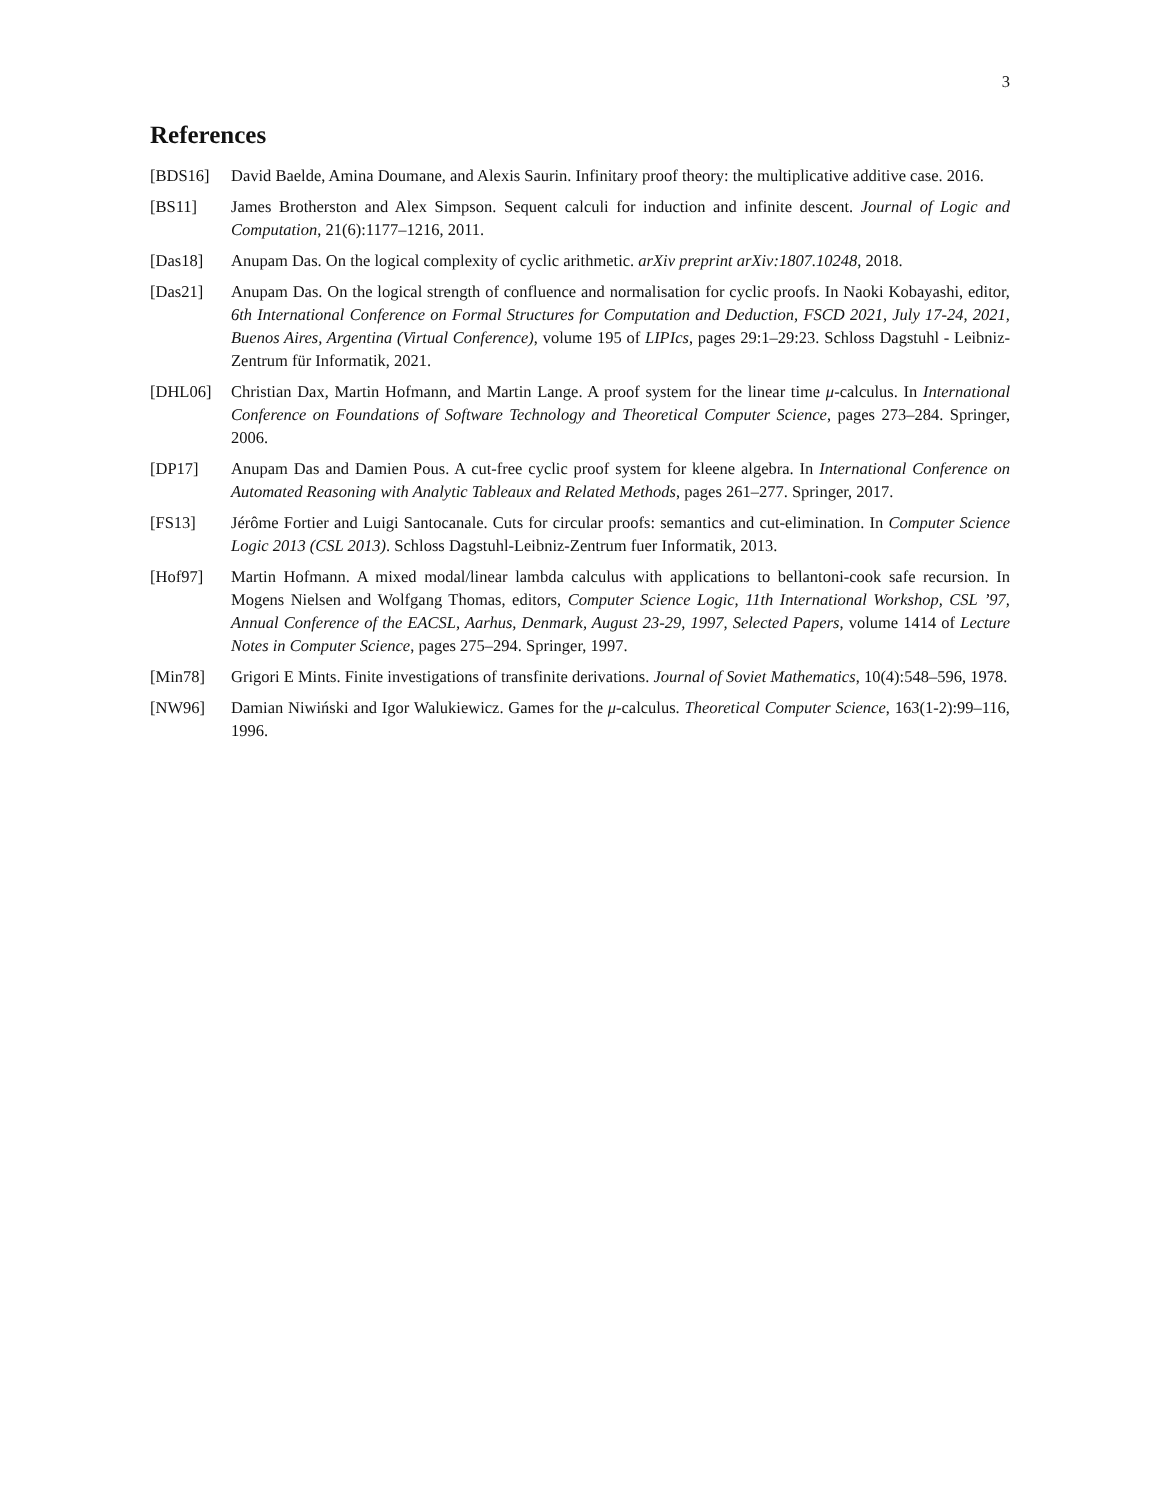3
References
[BDS16] David Baelde, Amina Doumane, and Alexis Saurin. Infinitary proof theory: the multiplicative additive case. 2016.
[BS11] James Brotherston and Alex Simpson. Sequent calculi for induction and infinite descent. Journal of Logic and Computation, 21(6):1177–1216, 2011.
[Das18] Anupam Das. On the logical complexity of cyclic arithmetic. arXiv preprint arXiv:1807.10248, 2018.
[Das21] Anupam Das. On the logical strength of confluence and normalisation for cyclic proofs. In Naoki Kobayashi, editor, 6th International Conference on Formal Structures for Computation and Deduction, FSCD 2021, July 17-24, 2021, Buenos Aires, Argentina (Virtual Conference), volume 195 of LIPIcs, pages 29:1–29:23. Schloss Dagstuhl - Leibniz-Zentrum für Informatik, 2021.
[DHL06] Christian Dax, Martin Hofmann, and Martin Lange. A proof system for the linear time μ-calculus. In International Conference on Foundations of Software Technology and Theoretical Computer Science, pages 273–284. Springer, 2006.
[DP17] Anupam Das and Damien Pous. A cut-free cyclic proof system for kleene algebra. In International Conference on Automated Reasoning with Analytic Tableaux and Related Methods, pages 261–277. Springer, 2017.
[FS13] Jérôme Fortier and Luigi Santocanale. Cuts for circular proofs: semantics and cut-elimination. In Computer Science Logic 2013 (CSL 2013). Schloss Dagstuhl-Leibniz-Zentrum fuer Informatik, 2013.
[Hof97] Martin Hofmann. A mixed modal/linear lambda calculus with applications to bellantoni-cook safe recursion. In Mogens Nielsen and Wolfgang Thomas, editors, Computer Science Logic, 11th International Workshop, CSL ’97, Annual Conference of the EACSL, Aarhus, Denmark, August 23-29, 1997, Selected Papers, volume 1414 of Lecture Notes in Computer Science, pages 275–294. Springer, 1997.
[Min78] Grigori E Mints. Finite investigations of transfinite derivations. Journal of Soviet Mathematics, 10(4):548–596, 1978.
[NW96] Damian Niwiński and Igor Walukiewicz. Games for the μ-calculus. Theoretical Computer Science, 163(1-2):99–116, 1996.